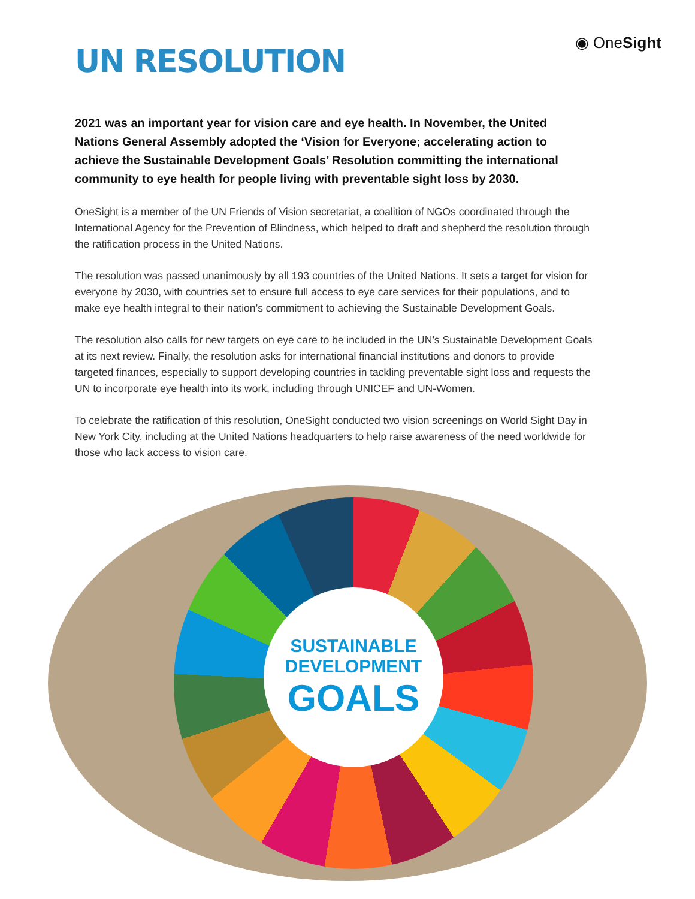◉ OneSight
UN RESOLUTION
2021 was an important year for vision care and eye health. In November, the United Nations General Assembly adopted the ‘Vision for Everyone; accelerating action to achieve the Sustainable Development Goals’ Resolution committing the international community to eye health for people living with preventable sight loss by 2030.
OneSight is a member of the UN Friends of Vision secretariat, a coalition of NGOs coordinated through the International Agency for the Prevention of Blindness, which helped to draft and shepherd the resolution through the ratification process in the United Nations.
The resolution was passed unanimously by all 193 countries of the United Nations. It sets a target for vision for everyone by 2030, with countries set to ensure full access to eye care services for their populations, and to make eye health integral to their nation’s commitment to achieving the Sustainable Development Goals.
The resolution also calls for new targets on eye care to be included in the UN’s Sustainable Development Goals at its next review. Finally, the resolution asks for international financial institutions and donors to provide targeted finances, especially to support developing countries in tackling preventable sight loss and requests the UN to incorporate eye health into its work, including through UNICEF and UN-Women.
To celebrate the ratification of this resolution, OneSight conducted two vision screenings on World Sight Day in New York City, including at the United Nations headquarters to help raise awareness of the need worldwide for those who lack access to vision care.
SUSTAINABLE
DEVELOPMENT
GOALS
1 NO POVERTY 2 ZERO HUNGER 3 GOOD HEALTH AND WELL-BEING 4 QUALITY EDUCATION 5 GENDER EQUALITY 6 CLEAN WATER AND SANITATION 7 AFFORDABLE AND CLEAN ENERGY 8 DECENT WORK AND ECONOMIC GROWTH 9 INDUSTRY, INNOVATION AND INFRASTRUCTURE 10 REDUCED INEQUALITIES 11 SUSTAINABLE CITIES AND COMMUNITIES 12 RESPONSIBLE CONSUMPTION AND PRODUCTIONS 13 CLIMATE ACTION 14 LIFE BELOW WATER 15 LIFE ON LAND 16 PEACE, JUSTICE AND STRONG INSTITUTIONS 17 PARTNERSHIPS FOR THE GOALS